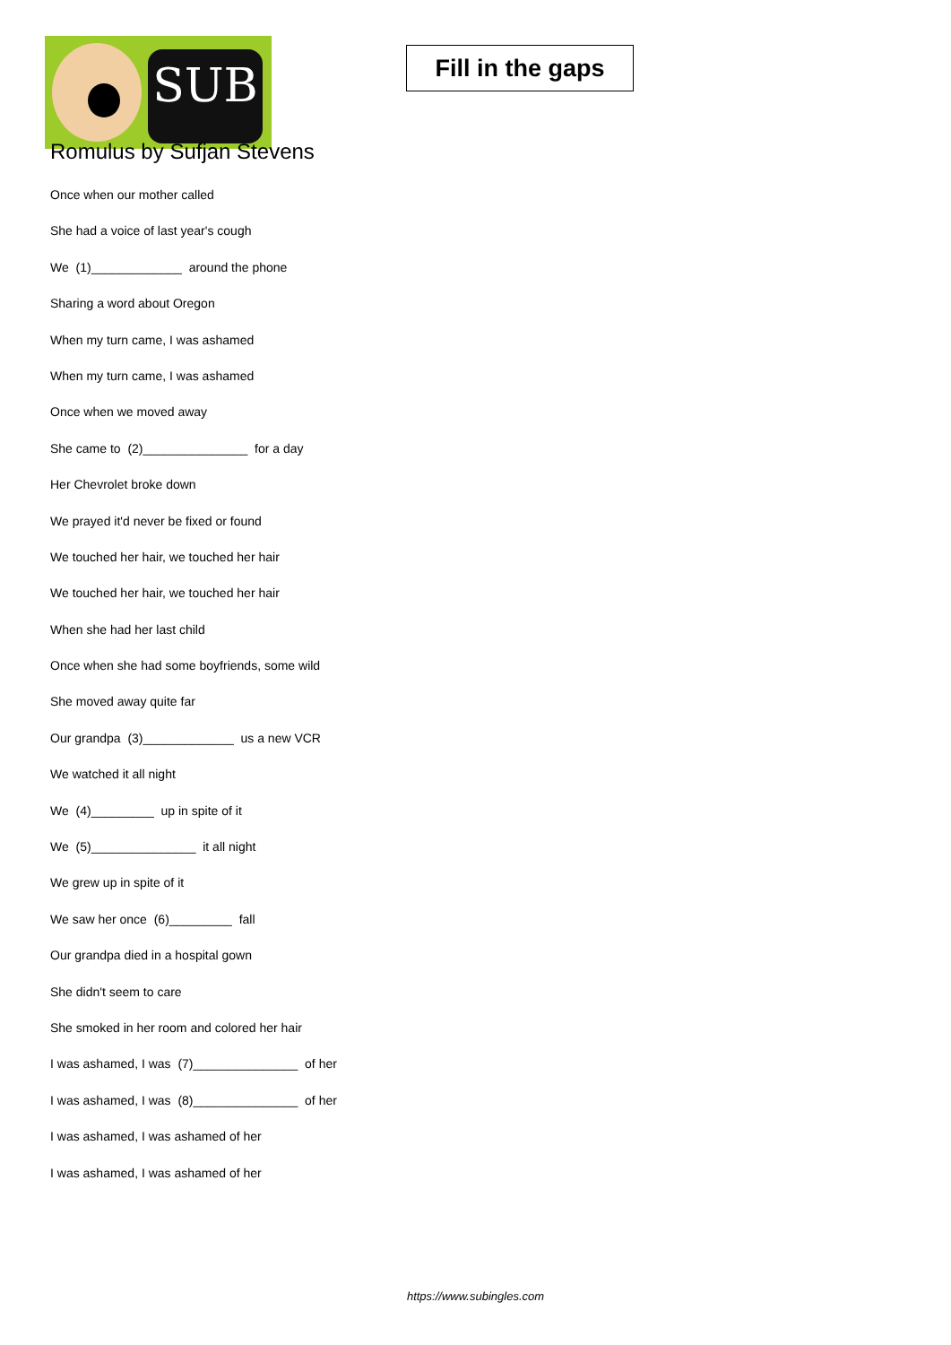SUB
Fill in the gaps
Romulus by Sufjan Stevens
Once when our mother called
She had a voice of last year's cough
We (1)_____________ around the phone
Sharing a word about Oregon
When my turn came, I was ashamed
When my turn came, I was ashamed
Once when we moved away
She came to (2)_______________ for a day
Her Chevrolet broke down
We prayed it'd never be fixed or found
We touched her hair, we touched her hair
We touched her hair, we touched her hair
When she had her last child
Once when she had some boyfriends, some wild
She moved away quite far
Our grandpa (3)_____________ us a new VCR
We watched it all night
We (4)_________ up in spite of it
We (5)_______________ it all night
We grew up in spite of it
We saw her once (6)_________ fall
Our grandpa died in a hospital gown
She didn't seem to care
She smoked in her room and colored her hair
I was ashamed, I was (7)_______________ of her
I was ashamed, I was (8)_______________ of her
I was ashamed, I was ashamed of her
I was ashamed, I was ashamed of her
https://www.subingles.com